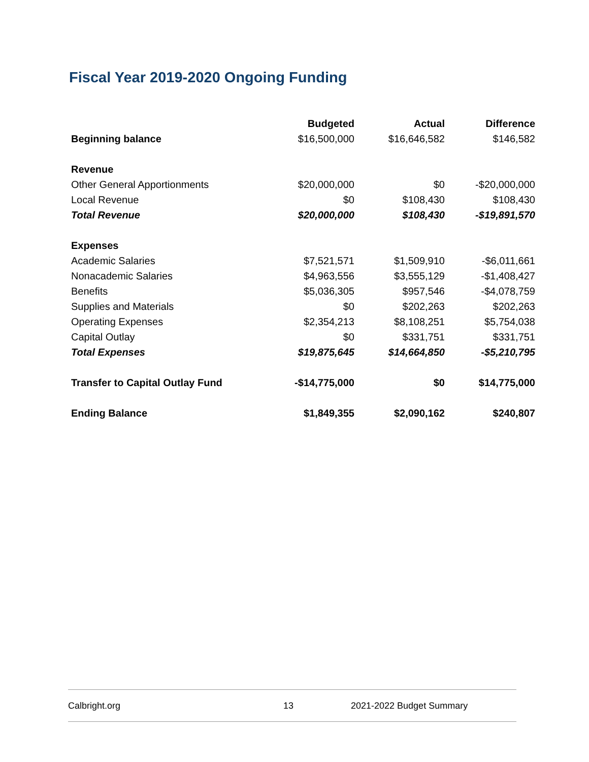Fiscal Year 2019-2020 Ongoing Funding
| | Budgeted | Actual | Difference |
| --- | --- | --- | --- |
| Beginning balance | $16,500,000 | $16,646,582 | $146,582 |
| Revenue | | | |
| Other General Apportionments | $20,000,000 | $0 | -$20,000,000 |
| Local Revenue | $0 | $108,430 | $108,430 |
| Total Revenue | $20,000,000 | $108,430 | -$19,891,570 |
| Expenses | | | |
| Academic Salaries | $7,521,571 | $1,509,910 | -$6,011,661 |
| Nonacademic Salaries | $4,963,556 | $3,555,129 | -$1,408,427 |
| Benefits | $5,036,305 | $957,546 | -$4,078,759 |
| Supplies and Materials | $0 | $202,263 | $202,263 |
| Operating Expenses | $2,354,213 | $8,108,251 | $5,754,038 |
| Capital Outlay | $0 | $331,751 | $331,751 |
| Total Expenses | $19,875,645 | $14,664,850 | -$5,210,795 |
| Transfer to Capital Outlay Fund | -$14,775,000 | $0 | $14,775,000 |
| Ending Balance | $1,849,355 | $2,090,162 | $240,807 |
Calbright.org 13 2021-2022 Budget Summary